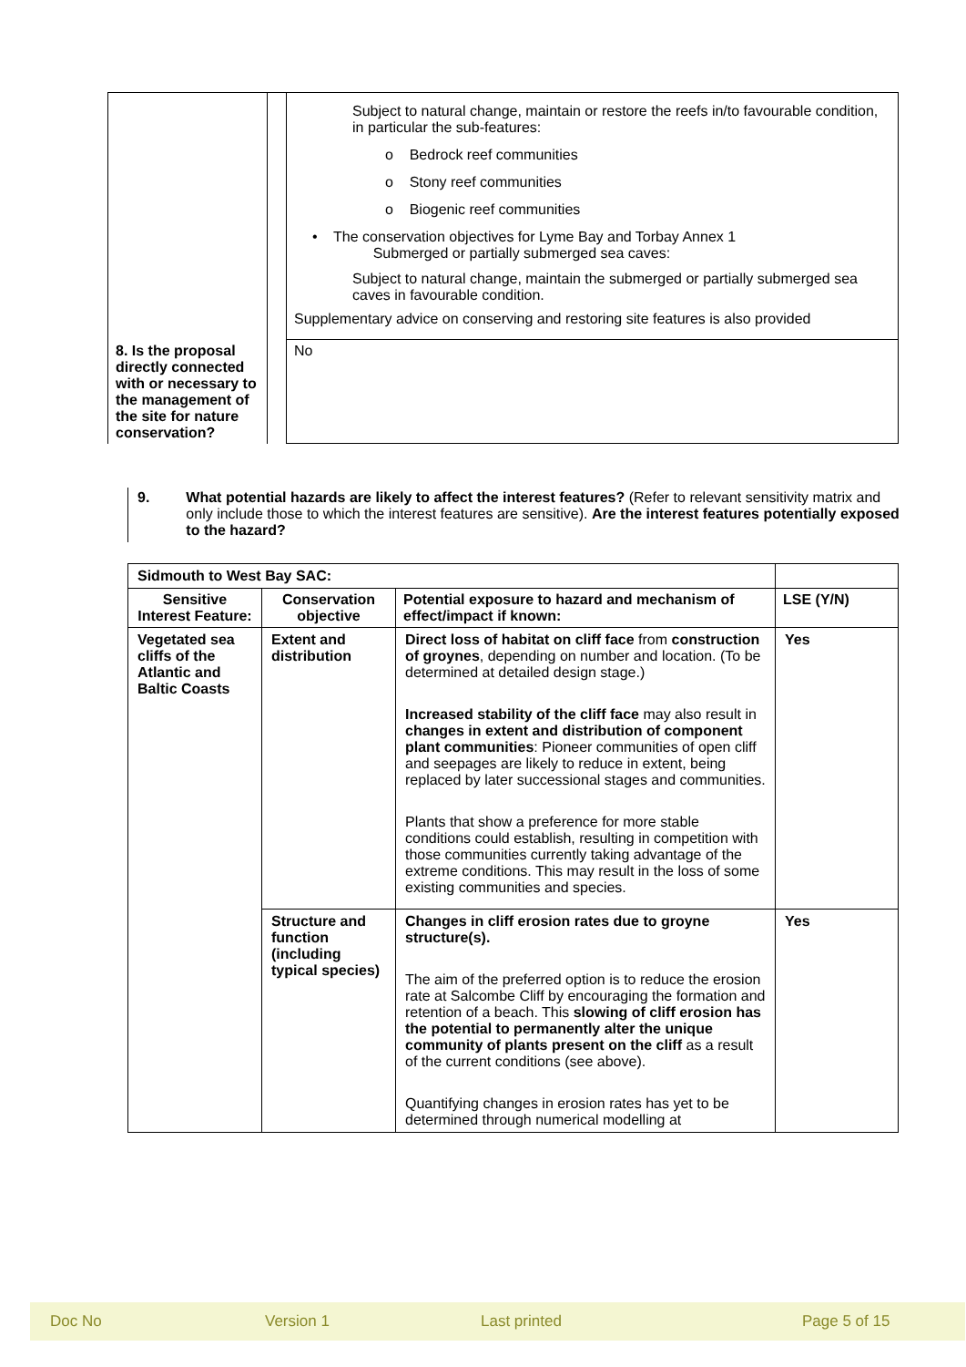| | | Subject to natural change, maintain or restore the reefs in/to favourable condition, in particular the sub-features: o Bedrock reef communities o Stony reef communities o Biogenic reef communities • The conservation objectives for Lyme Bay and Torbay Annex 1 Submerged or partially submerged sea caves: Subject to natural change, maintain the submerged or partially submerged sea caves in favourable condition. Supplementary advice on conserving and restoring site features is also provided |
| 8. Is the proposal directly connected with or necessary to the management of the site for nature conservation? | | No |
9. What potential hazards are likely to affect the interest features? (Refer to relevant sensitivity matrix and only include those to which the interest features are sensitive). Are the interest features potentially exposed to the hazard?
| Sidmouth to West Bay SAC: | | | |
| Sensitive Interest Feature: | Conservation objective | Potential exposure to hazard and mechanism of effect/impact if known: | LSE (Y/N) |
| Vegetated sea cliffs of the Atlantic and Baltic Coasts | Extent and distribution | Direct loss of habitat on cliff face from construction of groynes , depending on number and location. (To be determined at detailed design stage.) Increased stability of the cliff face may also result in changes in extent and distribution of component plant communities : Pioneer communities of open cliff and seepages are likely to reduce in extent, being replaced by later successional stages and communities. Plants that show a preference for more stable conditions could establish, resulting in competition with those communities currently taking advantage of the extreme conditions. This may result in the loss of some existing communities and species. | Yes |
| | Structure and function (including typical species) | Changes in cliff erosion rates due to groyne structure(s). The aim of the preferred option is to reduce the erosion rate at Salcombe Cliff by encouraging the formation and retention of a beach. This slowing of cliff erosion has the potential to permanently alter the unique community of plants present on the cliff as a result of the current conditions (see above). Quantifying changes in erosion rates has yet to be determined through numerical modelling at | Yes |
Doc No Version 1 Last printed Page 5 of 15